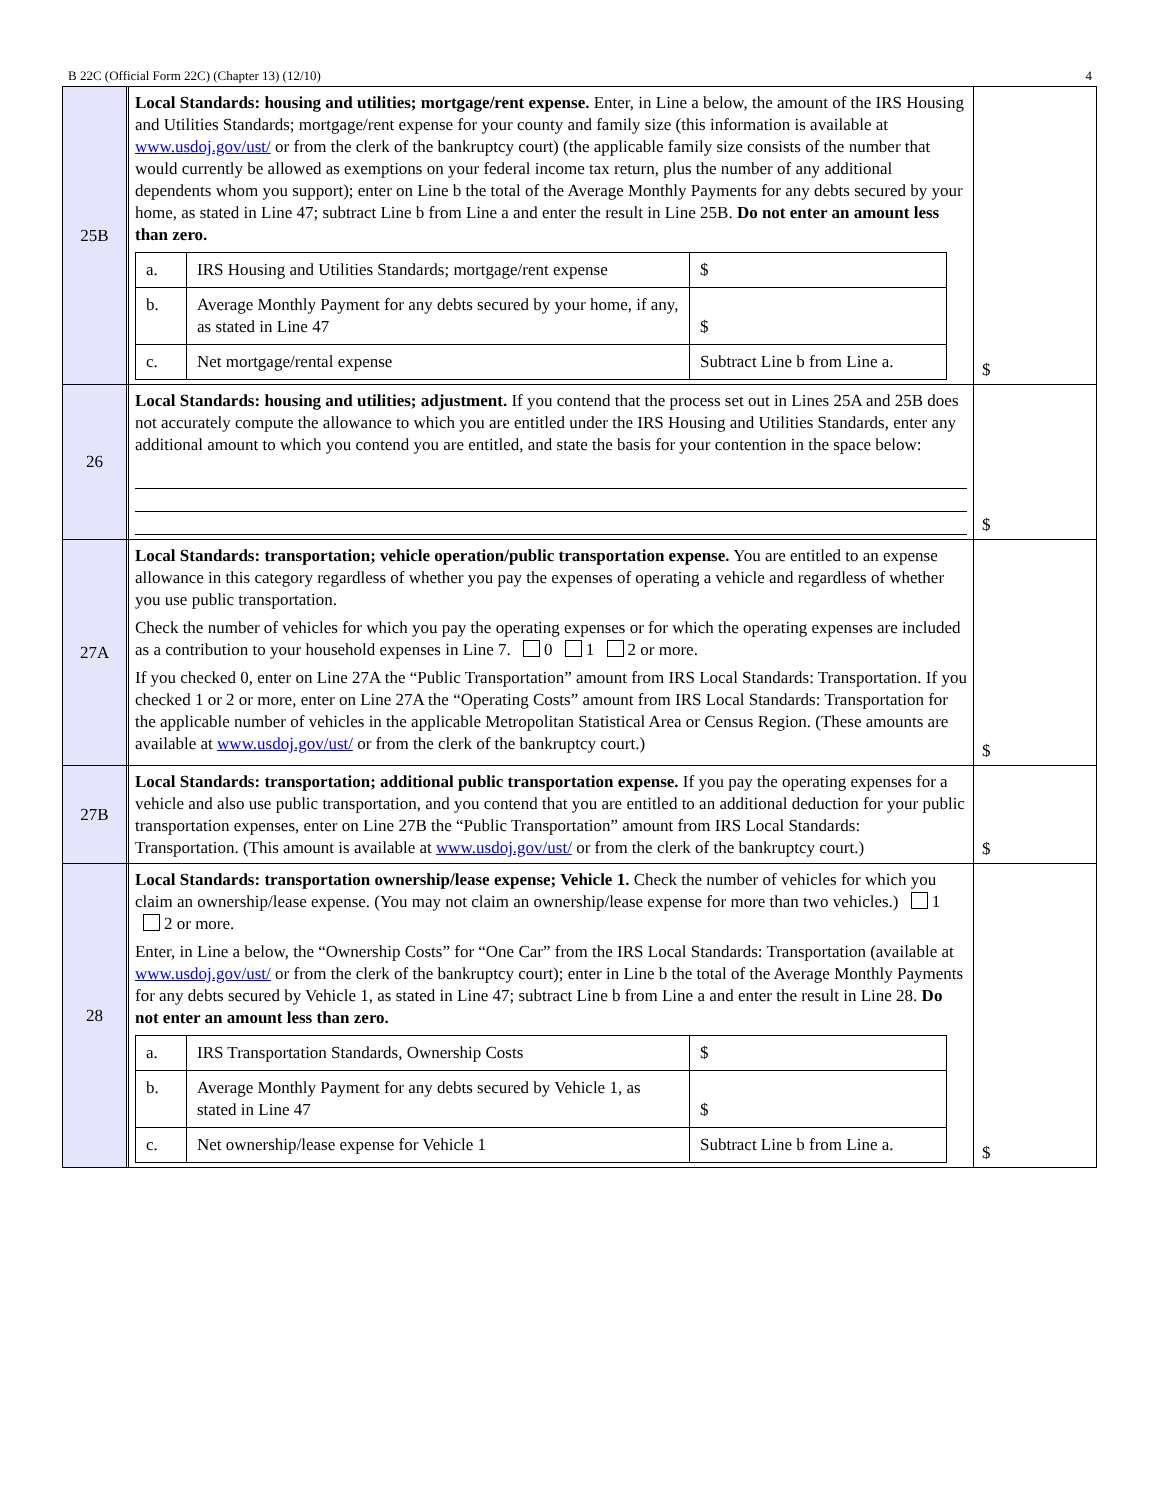B 22C (Official Form 22C) (Chapter 13) (12/10) 4
| 25B | | Local Standards: housing and utilities; mortgage/rent expense. Enter, in Line a below, the amount of the IRS Housing and Utilities Standards; mortgage/rent expense for your county and family size (this information is available at www.usdoj.gov/ust/ or from the clerk of the bankruptcy court) (the applicable family size consists of the number that would currently be allowed as exemptions on your federal income tax return, plus the number of any additional dependents whom you support); enter on Line b the total of the Average Monthly Payments for any debts secured by your home, as stated in Line 47; subtract Line b from Line a and enter the result in Line 25B. Do not enter an amount less than zero. / a. / IRS Housing and Utilities Standards; mortgage/rent expense / $ / / b. / Average Monthly Payment for any debts secured by your home, if any, as stated in Line 47 / $ / / c. / Net mortgage/rental expense / Subtract Line b from Line a. / | $ |
| 26 | | Local Standards: housing and utilities; adjustment. If you contend that the process set out in Lines 25A and 25B does not accurately compute the allowance to which you are entitled under the IRS Housing and Utilities Standards, enter any additional amount to which you contend you are entitled, and state the basis for your contention in the space below: | $ |
| 27A | | Local Standards: transportation; vehicle operation/public transportation expense. You are entitled to an expense allowance in this category regardless of whether you pay the expenses of operating a vehicle and regardless of whether you use public transportation. Check the number of vehicles for which you pay the operating expenses or for which the operating expenses are included as a contribution to your household expenses in Line 7. 0 1 2 or more. If you checked 0, enter on Line 27A the “Public Transportation” amount from IRS Local Standards: Transportation. If you checked 1 or 2 or more, enter on Line 27A the “Operating Costs” amount from IRS Local Standards: Transportation for the applicable number of vehicles in the applicable Metropolitan Statistical Area or Census Region. (These amounts are available at www.usdoj.gov/ust/ or from the clerk of the bankruptcy court.) | $ |
| 27B | | Local Standards: transportation; additional public transportation expense. If you pay the operating expenses for a vehicle and also use public transportation, and you contend that you are entitled to an additional deduction for your public transportation expenses, enter on Line 27B the “Public Transportation” amount from IRS Local Standards: Transportation. (This amount is available at www.usdoj.gov/ust/ or from the clerk of the bankruptcy court.) | $ |
| 28 | | Local Standards: transportation ownership/lease expense; Vehicle 1. Check the number of vehicles for which you claim an ownership/lease expense. (You may not claim an ownership/lease expense for more than two vehicles.) 1 2 or more. Enter, in Line a below, the “Ownership Costs” for “One Car” from the IRS Local Standards: Transportation (available at www.usdoj.gov/ust/ or from the clerk of the bankruptcy court); enter in Line b the total of the Average Monthly Payments for any debts secured by Vehicle 1, as stated in Line 47; subtract Line b from Line a and enter the result in Line 28. Do not enter an amount less than zero. / a. / IRS Transportation Standards, Ownership Costs / $ / / b. / Average Monthly Payment for any debts secured by Vehicle 1, as stated in Line 47 / $ / / c. / Net ownership/lease expense for Vehicle 1 / Subtract Line b from Line a. / | $ |